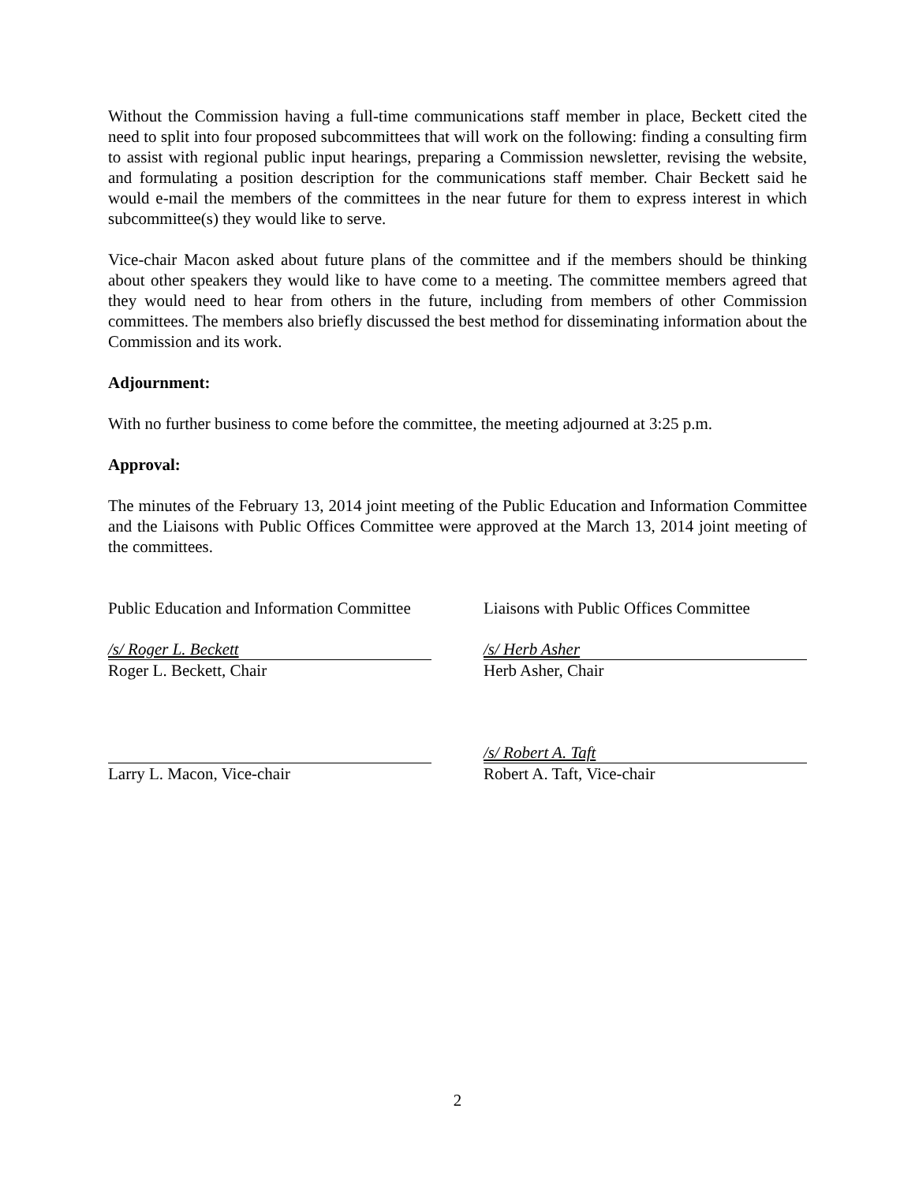Without the Commission having a full-time communications staff member in place, Beckett cited the need to split into four proposed subcommittees that will work on the following: finding a consulting firm to assist with regional public input hearings, preparing a Commission newsletter, revising the website, and formulating a position description for the communications staff member. Chair Beckett said he would e-mail the members of the committees in the near future for them to express interest in which subcommittee(s) they would like to serve.
Vice-chair Macon asked about future plans of the committee and if the members should be thinking about other speakers they would like to have come to a meeting. The committee members agreed that they would need to hear from others in the future, including from members of other Commission committees. The members also briefly discussed the best method for disseminating information about the Commission and its work.
Adjournment:
With no further business to come before the committee, the meeting adjourned at 3:25 p.m.
Approval:
The minutes of the February 13, 2014 joint meeting of the Public Education and Information Committee and the Liaisons with Public Offices Committee were approved at the March 13, 2014 joint meeting of the committees.
Public Education and Information Committee
Liaisons with Public Offices Committee
/s/ Roger L. Beckett
Roger L. Beckett, Chair
/s/ Herb Asher
Herb Asher, Chair
Larry L. Macon, Vice-chair
/s/ Robert A. Taft
Robert A. Taft, Vice-chair
2